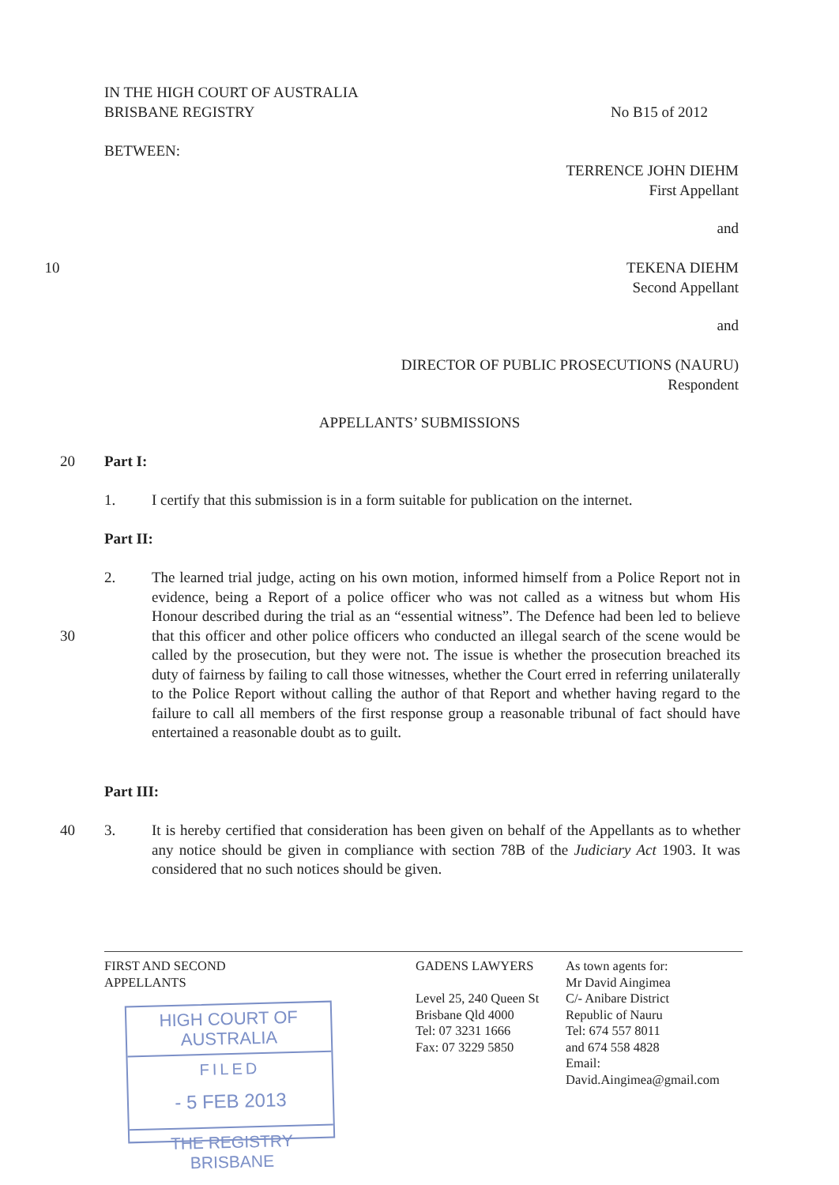IN THE HIGH COURT OF AUSTRALIA
BRISBANE REGISTRY
No B15 of 2012
BETWEEN:
TERRENCE JOHN DIEHM
First Appellant
and
10 TEKENA DIEHM
Second Appellant
and
DIRECTOR OF PUBLIC PROSECUTIONS (NAURU)
Respondent
APPELLANTS’ SUBMISSIONS
20 Part I:
1. I certify that this submission is in a form suitable for publication on the internet.
Part II:
2. The learned trial judge, acting on his own motion, informed himself from a Police Report not in evidence, being a Report of a police officer who was not called as a witness but whom His Honour described during the trial as an “essential witness”. The Defence had been led to believe that this officer and other police officers who 30 conducted an illegal search of the scene would be called by the prosecution, but they were not. The issue is whether the prosecution breached its duty of fairness by failing to call those witnesses, whether the Court erred in referring unilaterally to the Police Report without calling the author of that Report and whether having regard to the failure to call all members of the first response group a reasonable tribunal of fact should have entertained a reasonable doubt as to guilt.
Part III:
3. It is hereby certified that consideration has been given on behalf of the Appellants as 40 to whether any notice should be given in compliance with section 78B of the Judiciary Act 1903. It was considered that no such notices should be given.
FIRST AND SECOND
APPELLANTS
GADENS LAWYERS
Level 25, 240 Queen St
Brisbane Qld 4000
Tel: 07 3231 1666
Fax: 07 3229 5850
As town agents for:
Mr David Aingimea
C/- Anibare District
Republic of Nauru
Tel: 674 557 8011
and 674 558 4828
Email:
David.Aingimea@gmail.com
HIGH COURT OF AUSTRALIA
FILED
- 5 FEB 2013
THE REGISTRY BRISBANE